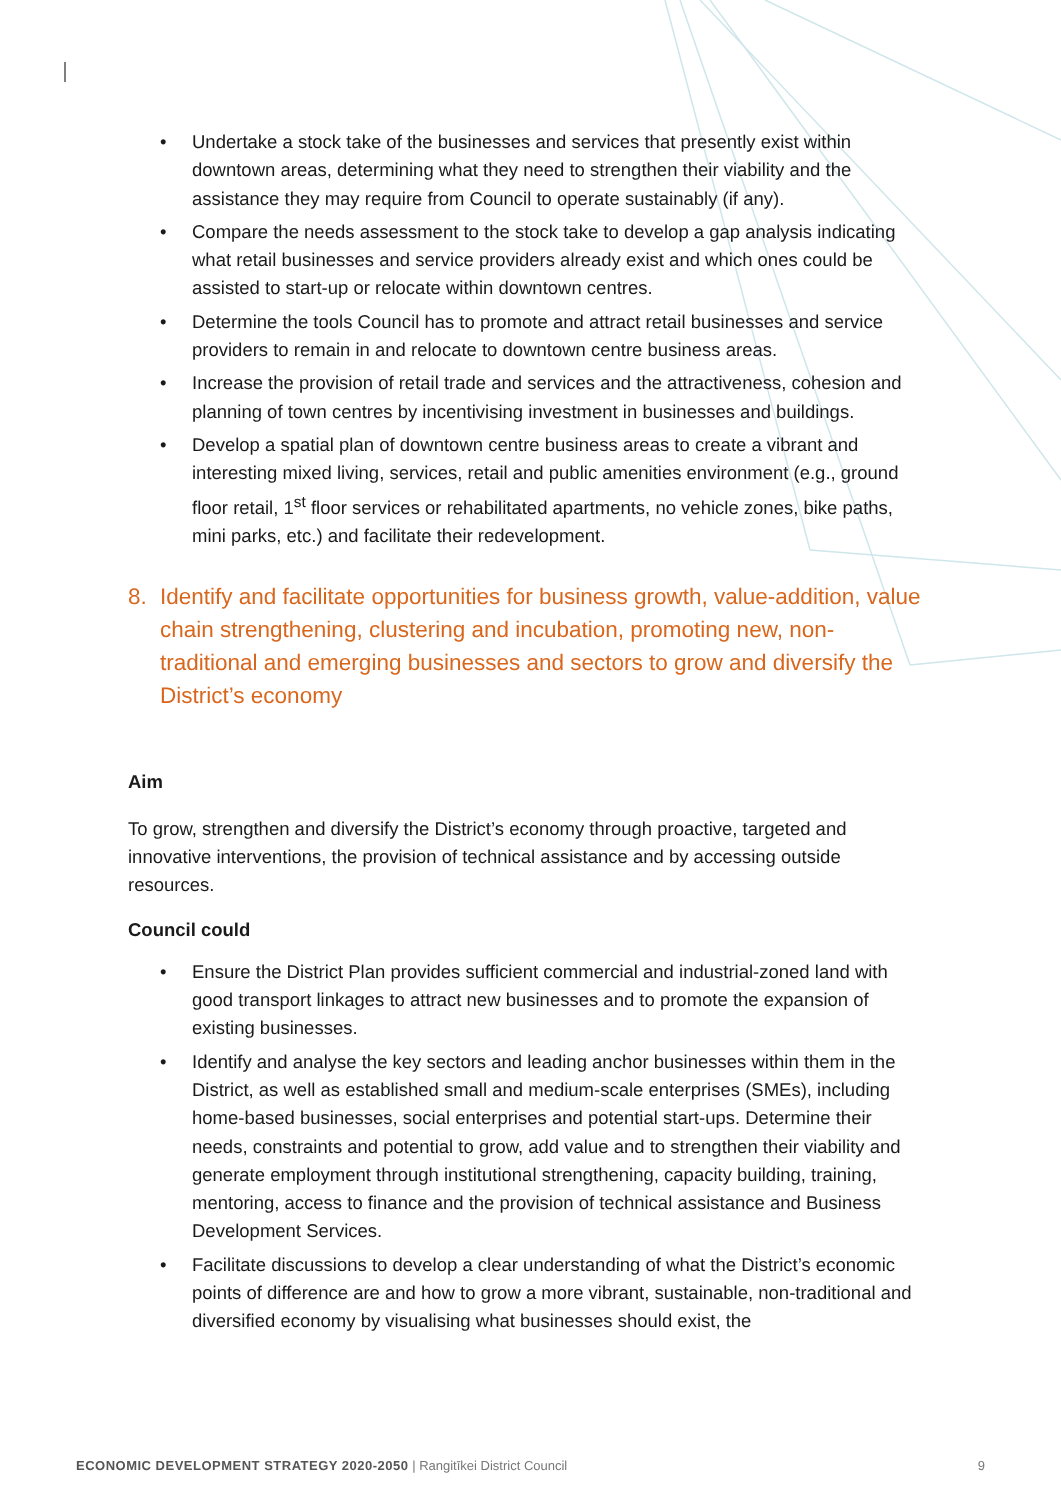• Undertake a stock take of the businesses and services that presently exist within downtown areas, determining what they need to strengthen their viability and the assistance they may require from Council to operate sustainably (if any).
• Compare the needs assessment to the stock take to develop a gap analysis indicating what retail businesses and service providers already exist and which ones could be assisted to start-up or relocate within downtown centres.
• Determine the tools Council has to promote and attract retail businesses and service providers to remain in and relocate to downtown centre business areas.
• Increase the provision of retail trade and services and the attractiveness, cohesion and planning of town centres by incentivising investment in businesses and buildings.
• Develop a spatial plan of downtown centre business areas to create a vibrant and interesting mixed living, services, retail and public amenities environment (e.g., ground floor retail, 1<sup>st</sup> floor services or rehabilitated apartments, no vehicle zones, bike paths, mini parks, etc.) and facilitate their redevelopment.
8. Identify and facilitate opportunities for business growth, value-addition, value chain strengthening, clustering and incubation, promoting new, non-traditional and emerging businesses and sectors to grow and diversify the District’s economy
Aim
To grow, strengthen and diversify the District’s economy through proactive, targeted and innovative interventions, the provision of technical assistance and by accessing outside resources.
Council could
• Ensure the District Plan provides sufficient commercial and industrial-zoned land with good transport linkages to attract new businesses and to promote the expansion of existing businesses.
• Identify and analyse the key sectors and leading anchor businesses within them in the District, as well as established small and medium-scale enterprises (SMEs), including home-based businesses, social enterprises and potential start-ups. Determine their needs, constraints and potential to grow, add value and to strengthen their viability and generate employment through institutional strengthening, capacity building, training, mentoring, access to finance and the provision of technical assistance and Business Development Services.
• Facilitate discussions to develop a clear understanding of what the District’s economic points of difference are and how to grow a more vibrant, sustainable, non-traditional and diversified economy by visualising what businesses should exist, the
ECONOMIC DEVELOPMENT STRATEGY 2020-2050 | Rangitīkei District Council
9